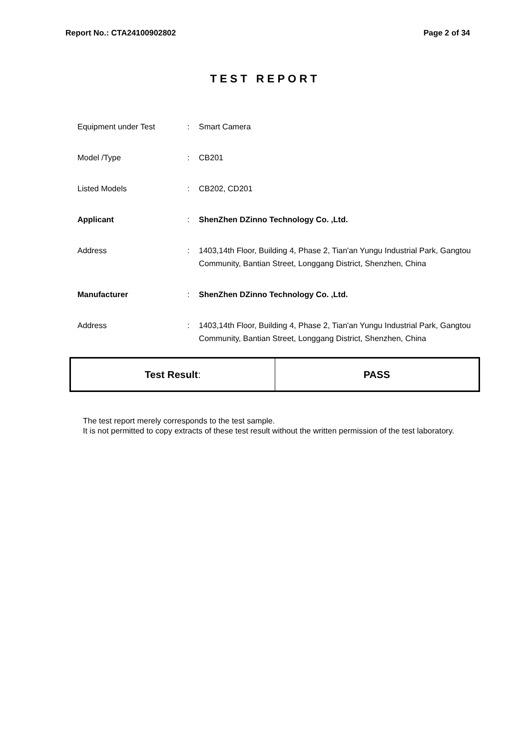Report No.: CTA24100902802 Page 2 of 34
TEST REPORT
| Equipment under Test | : | Smart Camera |
| Model /Type | : | CB201 |
| Listed Models | : | CB202, CD201 |
| Applicant | : | ShenZhen DZinno Technology Co. ,Ltd. |
| Address | : | 1403,14th Floor, Building 4, Phase 2, Tian'an Yungu Industrial Park, Gangtou Community, Bantian Street, Longgang District, Shenzhen, China |
| Manufacturer | : | ShenZhen DZinno Technology Co. ,Ltd. |
| Address | : | 1403,14th Floor, Building 4, Phase 2, Tian'an Yungu Industrial Park, Gangtou Community, Bantian Street, Longgang District, Shenzhen, China |
| Test Result : | PASS |
The test report merely corresponds to the test sample.
It is not permitted to copy extracts of these test result without the written permission of the test laboratory.